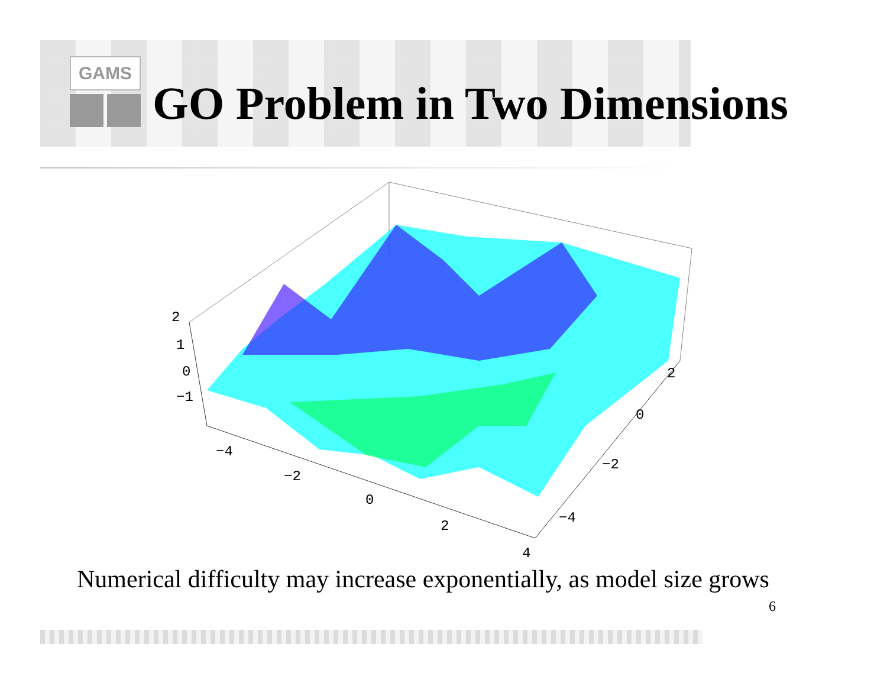GAMS
GO Problem in Two Dimensions
2
1
0
−1
−4
−2
0
2
4
−4
−2
0
2
Numerical difficulty may increase exponentially, as model size grows
6